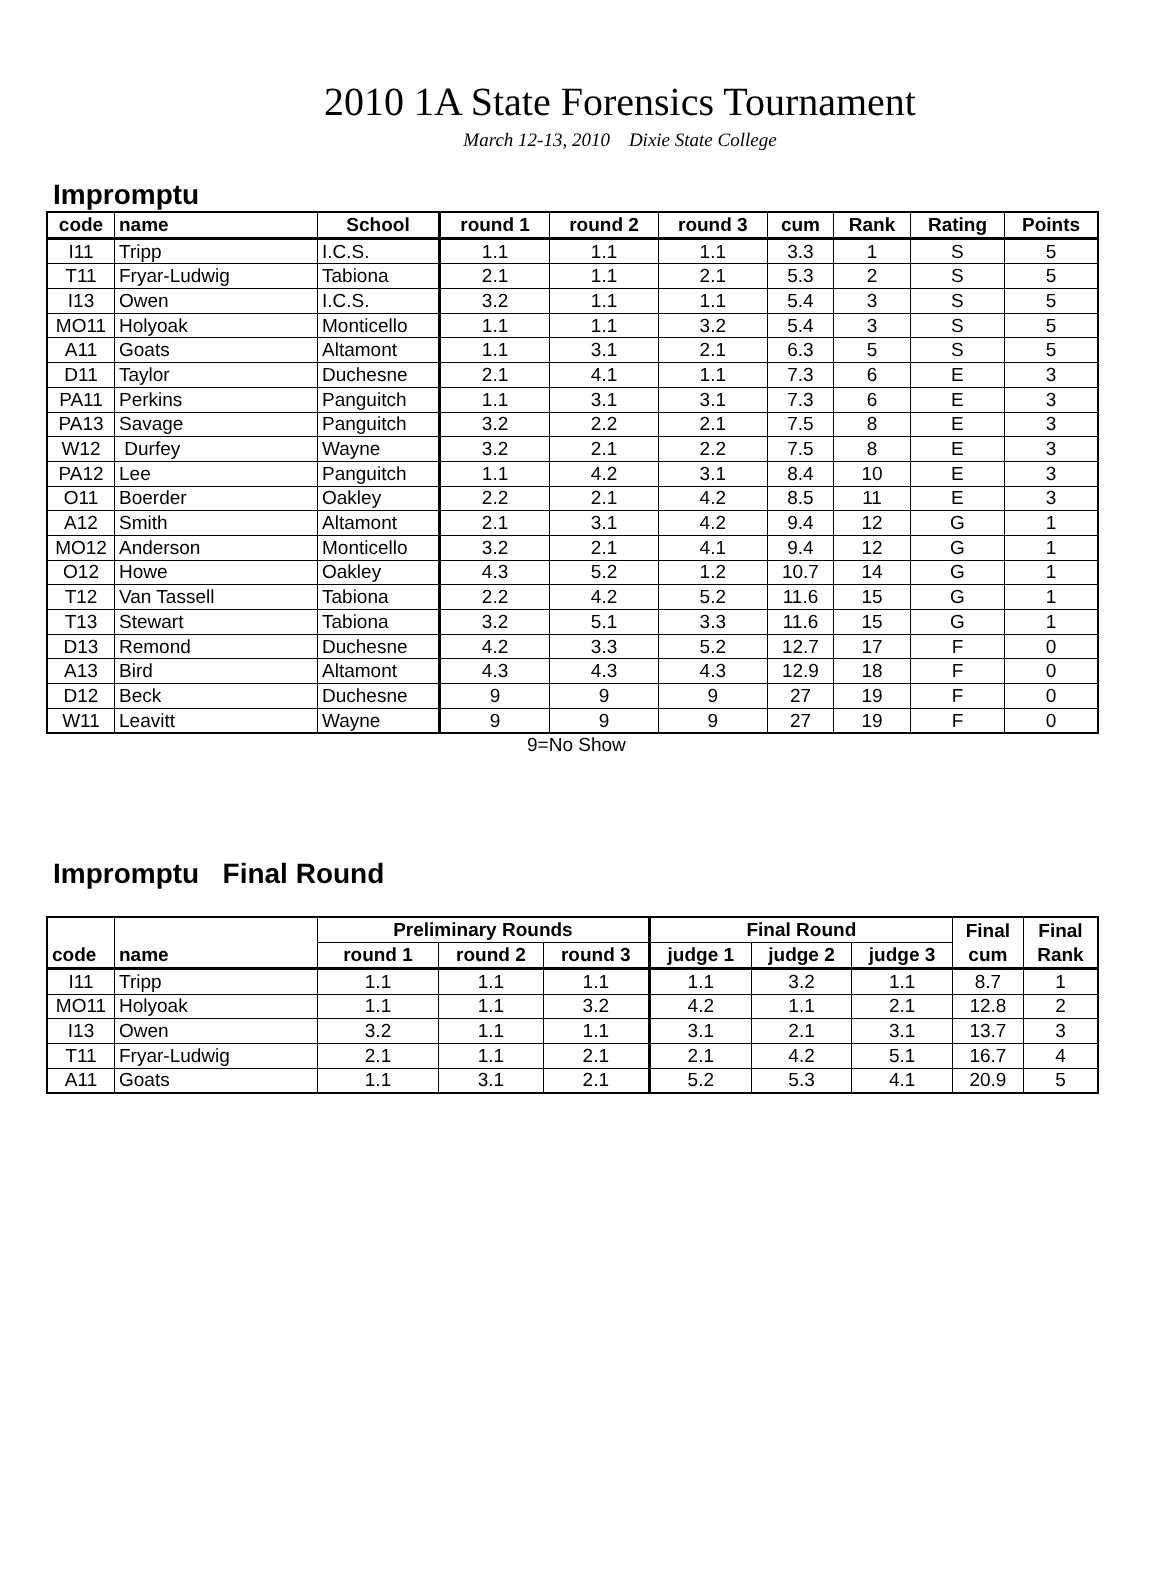2010 1A State Forensics Tournament
March 12-13, 2010 Dixie State College
Impromptu
| code | name | School | round 1 | round 2 | round 3 | cum | Rank | Rating | Points |
| --- | --- | --- | --- | --- | --- | --- | --- | --- | --- |
| I11 | Tripp | I.C.S. | 1.1 | 1.1 | 1.1 | 3.3 | 1 | S | 5 |
| T11 | Fryar-Ludwig | Tabiona | 2.1 | 1.1 | 2.1 | 5.3 | 2 | S | 5 |
| I13 | Owen | I.C.S. | 3.2 | 1.1 | 1.1 | 5.4 | 3 | S | 5 |
| MO11 | Holyoak | Monticello | 1.1 | 1.1 | 3.2 | 5.4 | 3 | S | 5 |
| A11 | Goats | Altamont | 1.1 | 3.1 | 2.1 | 6.3 | 5 | S | 5 |
| D11 | Taylor | Duchesne | 2.1 | 4.1 | 1.1 | 7.3 | 6 | E | 3 |
| PA11 | Perkins | Panguitch | 1.1 | 3.1 | 3.1 | 7.3 | 6 | E | 3 |
| PA13 | Savage | Panguitch | 3.2 | 2.2 | 2.1 | 7.5 | 8 | E | 3 |
| W12 | Durfey | Wayne | 3.2 | 2.1 | 2.2 | 7.5 | 8 | E | 3 |
| PA12 | Lee | Panguitch | 1.1 | 4.2 | 3.1 | 8.4 | 10 | E | 3 |
| O11 | Boerder | Oakley | 2.2 | 2.1 | 4.2 | 8.5 | 11 | E | 3 |
| A12 | Smith | Altamont | 2.1 | 3.1 | 4.2 | 9.4 | 12 | G | 1 |
| MO12 | Anderson | Monticello | 3.2 | 2.1 | 4.1 | 9.4 | 12 | G | 1 |
| O12 | Howe | Oakley | 4.3 | 5.2 | 1.2 | 10.7 | 14 | G | 1 |
| T12 | Van Tassell | Tabiona | 2.2 | 4.2 | 5.2 | 11.6 | 15 | G | 1 |
| T13 | Stewart | Tabiona | 3.2 | 5.1 | 3.3 | 11.6 | 15 | G | 1 |
| D13 | Remond | Duchesne | 4.2 | 3.3 | 5.2 | 12.7 | 17 | F | 0 |
| A13 | Bird | Altamont | 4.3 | 4.3 | 4.3 | 12.9 | 18 | F | 0 |
| D12 | Beck | Duchesne | 9 | 9 | 9 | 27 | 19 | F | 0 |
| W11 | Leavitt | Wayne | 9 | 9 | 9 | 27 | 19 | F | 0 |
9=No Show
Impromptu Final Round
| | | Preliminary Rounds | | | Final Round | | | Final | Final |
| --- | --- | --- | --- | --- | --- | --- | --- | --- | --- |
| code | name | round 1 | round 2 | round 3 | judge 1 | judge 2 | judge 3 | cum | Rank |
| I11 | Tripp | 1.1 | 1.1 | 1.1 | 1.1 | 3.2 | 1.1 | 8.7 | 1 |
| MO11 | Holyoak | 1.1 | 1.1 | 3.2 | 4.2 | 1.1 | 2.1 | 12.8 | 2 |
| I13 | Owen | 3.2 | 1.1 | 1.1 | 3.1 | 2.1 | 3.1 | 13.7 | 3 |
| T11 | Fryar-Ludwig | 2.1 | 1.1 | 2.1 | 2.1 | 4.2 | 5.1 | 16.7 | 4 |
| A11 | Goats | 1.1 | 3.1 | 2.1 | 5.2 | 5.3 | 4.1 | 20.9 | 5 |